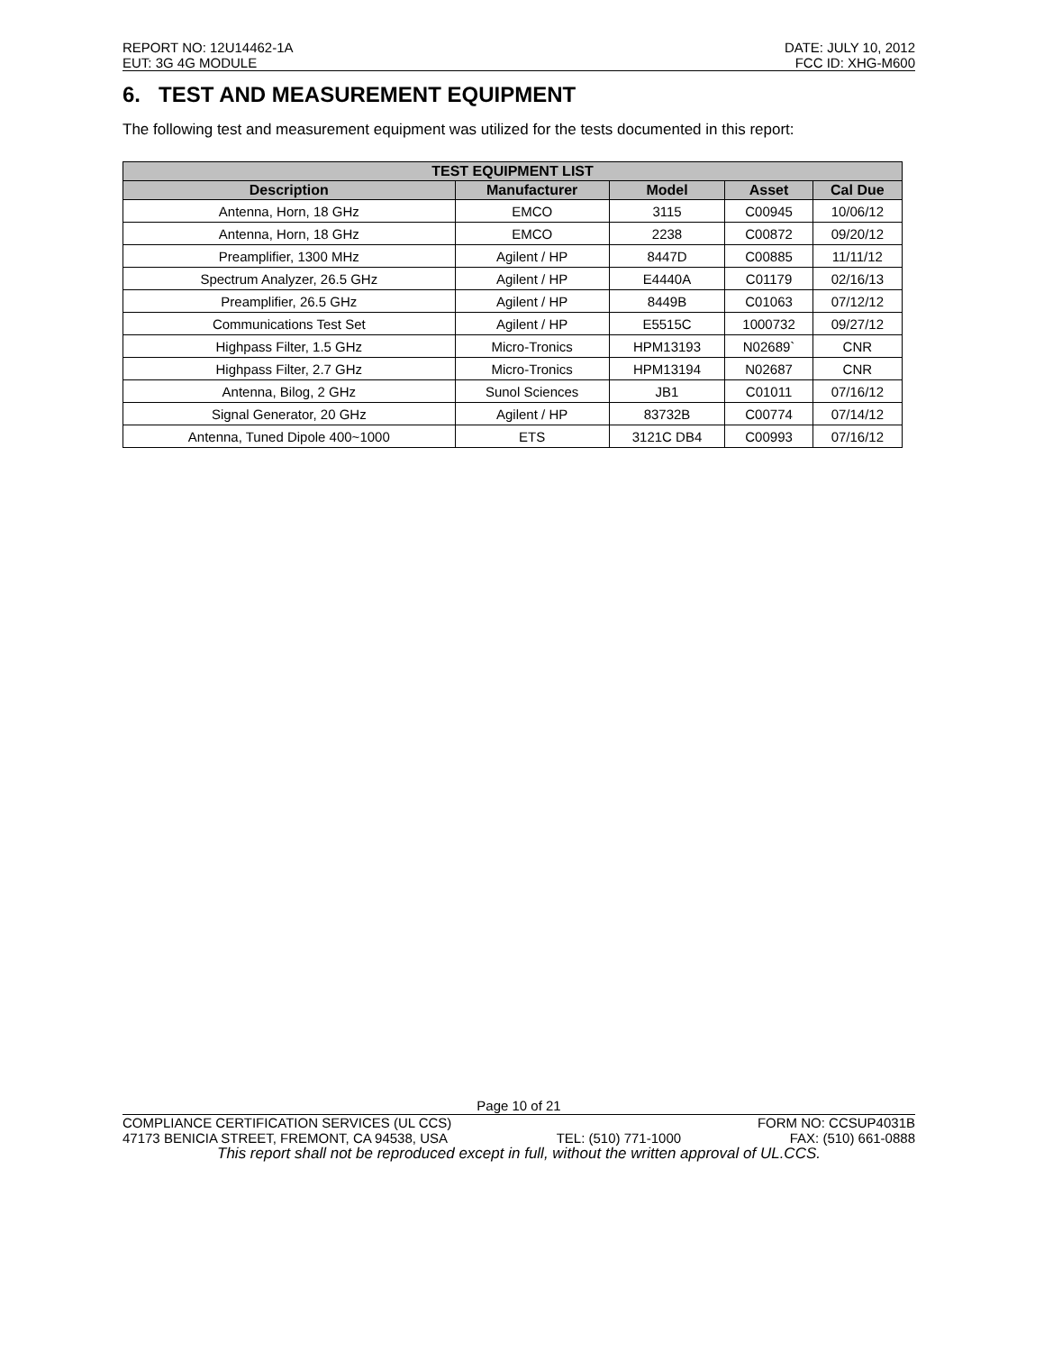REPORT NO: 12U14462-1A DATE: JULY 10, 2012
EUT: 3G 4G MODULE FCC ID: XHG-M600
6. TEST AND MEASUREMENT EQUIPMENT
The following test and measurement equipment was utilized for the tests documented in this report:
| TEST EQUIPMENT LIST | | | | |
| --- | --- | --- | --- | --- |
| Description | Manufacturer | Model | Asset | Cal Due |
| Antenna, Horn, 18 GHz | EMCO | 3115 | C00945 | 10/06/12 |
| Antenna, Horn, 18 GHz | EMCO | 2238 | C00872 | 09/20/12 |
| Preamplifier, 1300 MHz | Agilent / HP | 8447D | C00885 | 11/11/12 |
| Spectrum Analyzer, 26.5 GHz | Agilent / HP | E4440A | C01179 | 02/16/13 |
| Preamplifier, 26.5 GHz | Agilent / HP | 8449B | C01063 | 07/12/12 |
| Communications Test Set | Agilent / HP | E5515C | 1000732 | 09/27/12 |
| Highpass Filter, 1.5 GHz | Micro-Tronics | HPM13193 | N02689` | CNR |
| Highpass Filter, 2.7 GHz | Micro-Tronics | HPM13194 | N02687 | CNR |
| Antenna, Bilog, 2 GHz | Sunol Sciences | JB1 | C01011 | 07/16/12 |
| Signal Generator, 20 GHz | Agilent / HP | 83732B | C00774 | 07/14/12 |
| Antenna, Tuned Dipole 400~1000 | ETS | 3121C DB4 | C00993 | 07/16/12 |
Page 10 of 21
COMPLIANCE CERTIFICATION SERVICES (UL CCS) FORM NO: CCSUP4031B
47173 BENICIA STREET, FREMONT, CA 94538, USA TEL: (510) 771-1000 FAX: (510) 661-0888
This report shall not be reproduced except in full, without the written approval of UL.CCS.